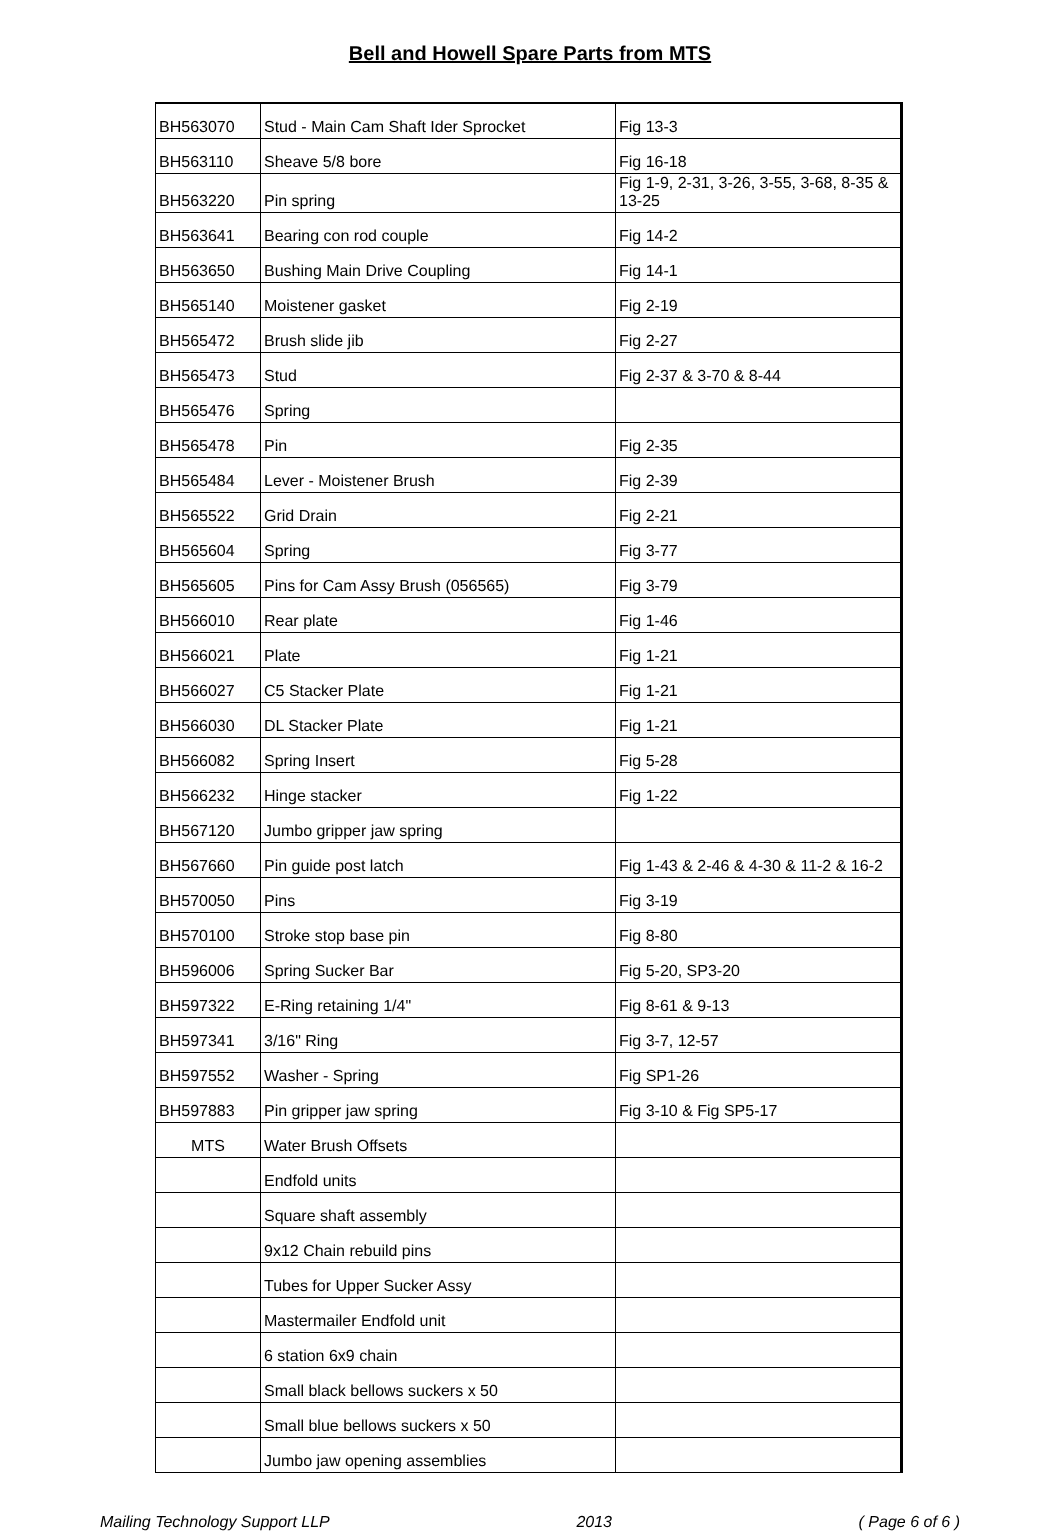Bell and Howell Spare Parts from MTS
| BH563070 | Stud - Main Cam Shaft Ider Sprocket | Fig 13-3 |
| BH563110 | Sheave 5/8 bore | Fig 16-18 |
| BH563220 | Pin spring | Fig 1-9, 2-31, 3-26, 3-55, 3-68, 8-35 & 13-25 |
| BH563641 | Bearing con rod couple | Fig 14-2 |
| BH563650 | Bushing Main Drive Coupling | Fig 14-1 |
| BH565140 | Moistener gasket | Fig 2-19 |
| BH565472 | Brush slide jib | Fig 2-27 |
| BH565473 | Stud | Fig 2-37 & 3-70 & 8-44 |
| BH565476 | Spring | |
| BH565478 | Pin | Fig 2-35 |
| BH565484 | Lever - Moistener Brush | Fig 2-39 |
| BH565522 | Grid Drain | Fig 2-21 |
| BH565604 | Spring | Fig 3-77 |
| BH565605 | Pins for Cam Assy Brush (056565) | Fig 3-79 |
| BH566010 | Rear plate | Fig 1-46 |
| BH566021 | Plate | Fig 1-21 |
| BH566027 | C5 Stacker Plate | Fig 1-21 |
| BH566030 | DL Stacker Plate | Fig 1-21 |
| BH566082 | Spring Insert | Fig 5-28 |
| BH566232 | Hinge stacker | Fig 1-22 |
| BH567120 | Jumbo gripper jaw spring | |
| BH567660 | Pin guide post latch | Fig 1-43 & 2-46 & 4-30 & 11-2 & 16-2 |
| BH570050 | Pins | Fig 3-19 |
| BH570100 | Stroke stop base pin | Fig 8-80 |
| BH596006 | Spring Sucker Bar | Fig 5-20, SP3-20 |
| BH597322 | E-Ring retaining 1/4" | Fig 8-61 & 9-13 |
| BH597341 | 3/16" Ring | Fig 3-7, 12-57 |
| BH597552 | Washer - Spring | Fig SP1-26 |
| BH597883 | Pin gripper jaw spring | Fig 3-10 & Fig SP5-17 |
| MTS | Water Brush Offsets | |
| | Endfold units | |
| | Square shaft assembly | |
| | 9x12 Chain rebuild pins | |
| | Tubes for Upper Sucker Assy | |
| | Mastermailer Endfold unit | |
| | 6 station 6x9 chain | |
| | Small black bellows suckers x 50 | |
| | Small blue bellows suckers x 50 | |
| | Jumbo jaw opening assemblies | |
Mailing Technology Support LLP 2013 ( Page 6 of 6 )